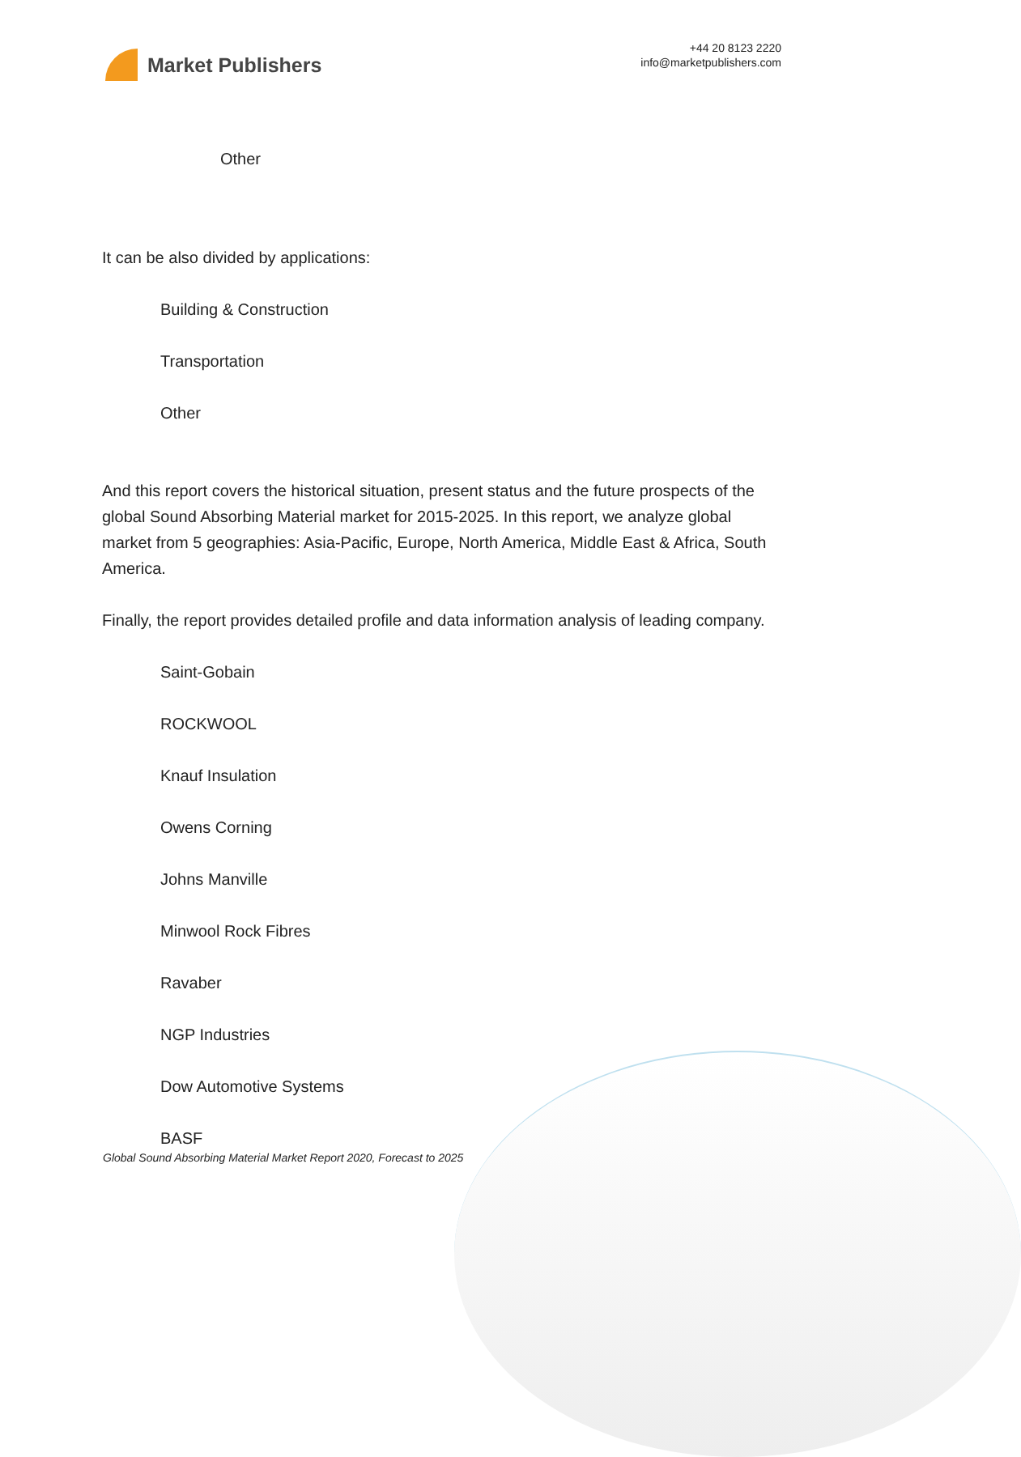Market Publishers
+44 20 8123 2220
info@marketpublishers.com
Other
It can be also divided by applications:
Building & Construction
Transportation
Other
And this report covers the historical situation, present status and the future prospects of the global Sound Absorbing Material market for 2015-2025. In this report, we analyze global market from 5 geographies: Asia-Pacific, Europe, North America, Middle East & Africa, South America.
Finally, the report provides detailed profile and data information analysis of leading company.
Saint-Gobain
ROCKWOOL
Knauf Insulation
Owens Corning
Johns Manville
Minwool Rock Fibres
Ravaber
NGP Industries
Dow Automotive Systems
BASF
Global Sound Absorbing Material Market Report 2020, Forecast to 2025